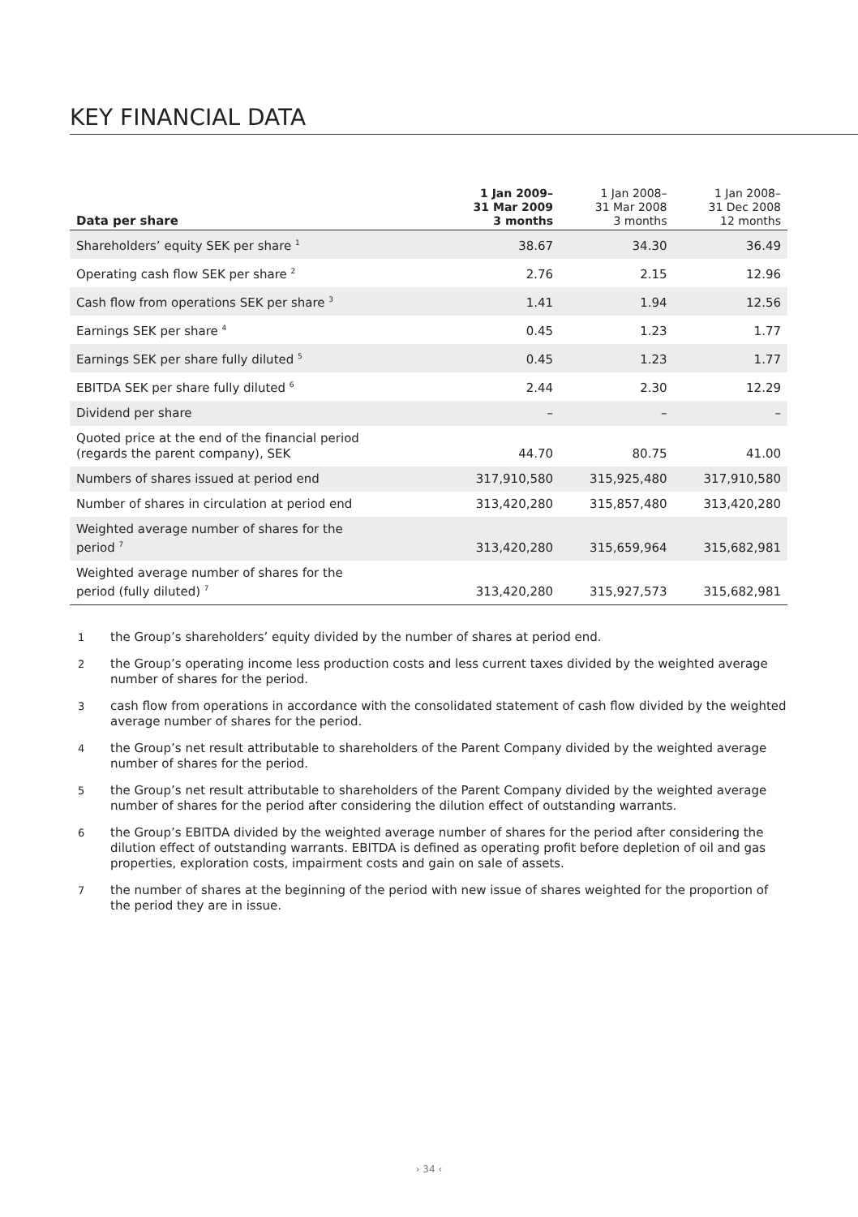KEY FINANCIAL DATA
| Data per share | 1 Jan 2009– 31 Mar 2009 3 months | 1 Jan 2008– 31 Mar 2008 3 months | 1 Jan 2008– 31 Dec 2008 12 months |
| --- | --- | --- | --- |
| Shareholders’ equity SEK per share <sup>1</sup> | 38.67 | 34.30 | 36.49 |
| Operating cash flow SEK per share <sup>2</sup> | 2.76 | 2.15 | 12.96 |
| Cash flow from operations SEK per share <sup>3</sup> | 1.41 | 1.94 | 12.56 |
| Earnings SEK per share <sup>4</sup> | 0.45 | 1.23 | 1.77 |
| Earnings SEK per share fully diluted <sup>5</sup> | 0.45 | 1.23 | 1.77 |
| EBITDA SEK per share fully diluted <sup>6</sup> | 2.44 | 2.30 | 12.29 |
| Dividend per share | – | – | – |
| Quoted price at the end of the financial period (regards the parent company), SEK | 44.70 | 80.75 | 41.00 |
| Numbers of shares issued at period end | 317,910,580 | 315,925,480 | 317,910,580 |
| Number of shares in circulation at period end | 313,420,280 | 315,857,480 | 313,420,280 |
| Weighted average number of shares for the period <sup>7</sup> | 313,420,280 | 315,659,964 | 315,682,981 |
| Weighted average number of shares for the period (fully diluted) <sup>7</sup> | 313,420,280 | 315,927,573 | 315,682,981 |
1
the Group’s shareholders’ equity divided by the number of shares at period end.
2
the Group’s operating income less production costs and less current taxes divided by the weighted average number of shares for the period.
3
cash flow from operations in accordance with the consolidated statement of cash flow divided by the weighted average number of shares for the period.
4
the Group’s net result attributable to shareholders of the Parent Company divided by the weighted average number of shares for the period.
5
the Group’s net result attributable to shareholders of the Parent Company divided by the weighted average number of shares for the period after considering the dilution effect of outstanding warrants.
6
the Group’s EBITDA divided by the weighted average number of shares for the period after considering the dilution effect of outstanding warrants. EBITDA is defined as operating profit before depletion of oil and gas properties, exploration costs, impairment costs and gain on sale of assets.
7
the number of shares at the beginning of the period with new issue of shares weighted for the proportion of the period they are in issue.
› 34 ‹